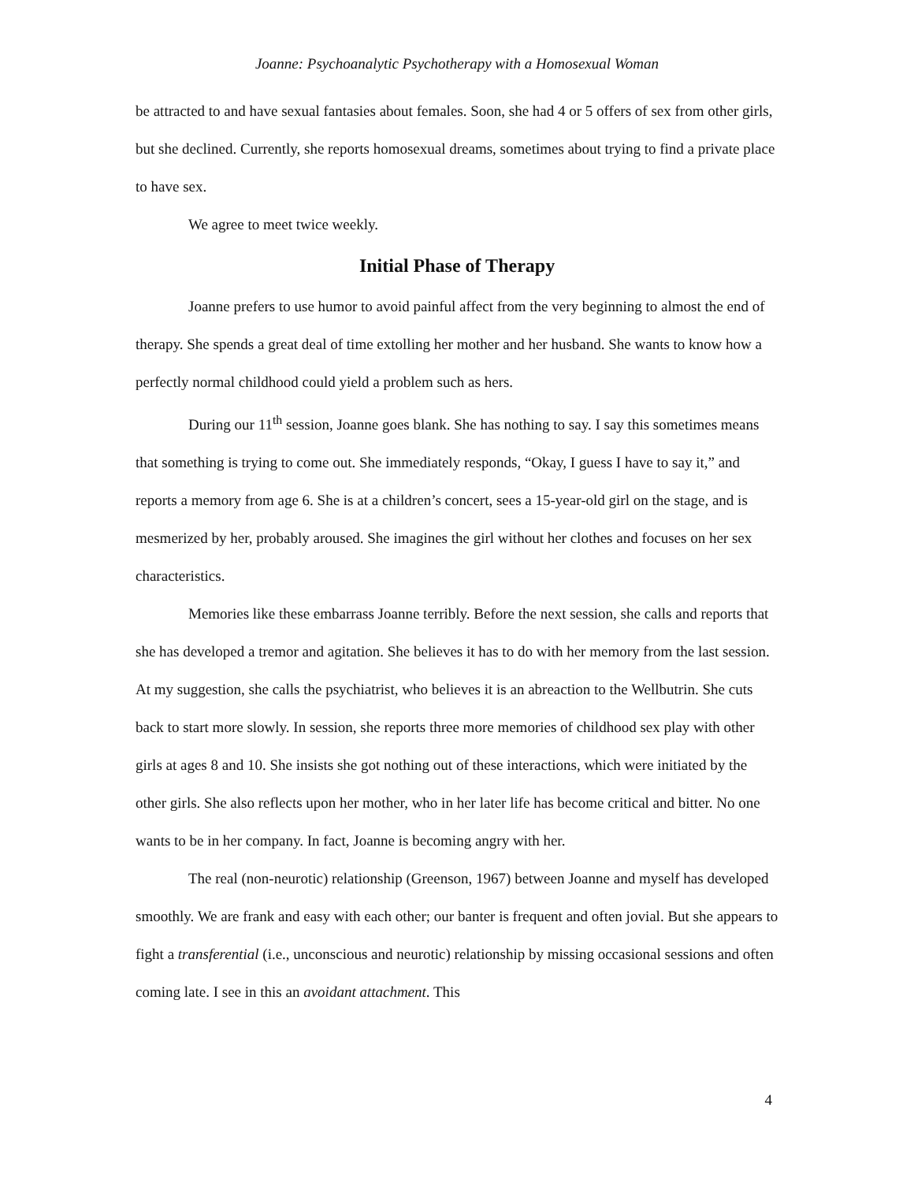Joanne: Psychoanalytic Psychotherapy with a Homosexual Woman
be attracted to and have sexual fantasies about females. Soon, she had 4 or 5 offers of sex from other girls, but she declined. Currently, she reports homosexual dreams, sometimes about trying to find a private place to have sex.
We agree to meet twice weekly.
Initial Phase of Therapy
Joanne prefers to use humor to avoid painful affect from the very beginning to almost the end of therapy. She spends a great deal of time extolling her mother and her husband. She wants to know how a perfectly normal childhood could yield a problem such as hers.
During our 11<sup>th</sup> session, Joanne goes blank. She has nothing to say. I say this sometimes means that something is trying to come out. She immediately responds, “Okay, I guess I have to say it,” and reports a memory from age 6. She is at a children’s concert, sees a 15-year-old girl on the stage, and is mesmerized by her, probably aroused. She imagines the girl without her clothes and focuses on her sex characteristics.
Memories like these embarrass Joanne terribly. Before the next session, she calls and reports that she has developed a tremor and agitation. She believes it has to do with her memory from the last session. At my suggestion, she calls the psychiatrist, who believes it is an abreaction to the Wellbutrin. She cuts back to start more slowly. In session, she reports three more memories of childhood sex play with other girls at ages 8 and 10. She insists she got nothing out of these interactions, which were initiated by the other girls. She also reflects upon her mother, who in her later life has become critical and bitter. No one wants to be in her company. In fact, Joanne is becoming angry with her.
The real (non-neurotic) relationship (Greenson, 1967) between Joanne and myself has developed smoothly. We are frank and easy with each other; our banter is frequent and often jovial. But she appears to fight a transferential (i.e., unconscious and neurotic) relationship by missing occasional sessions and often coming late. I see in this an avoidant attachment. This
4